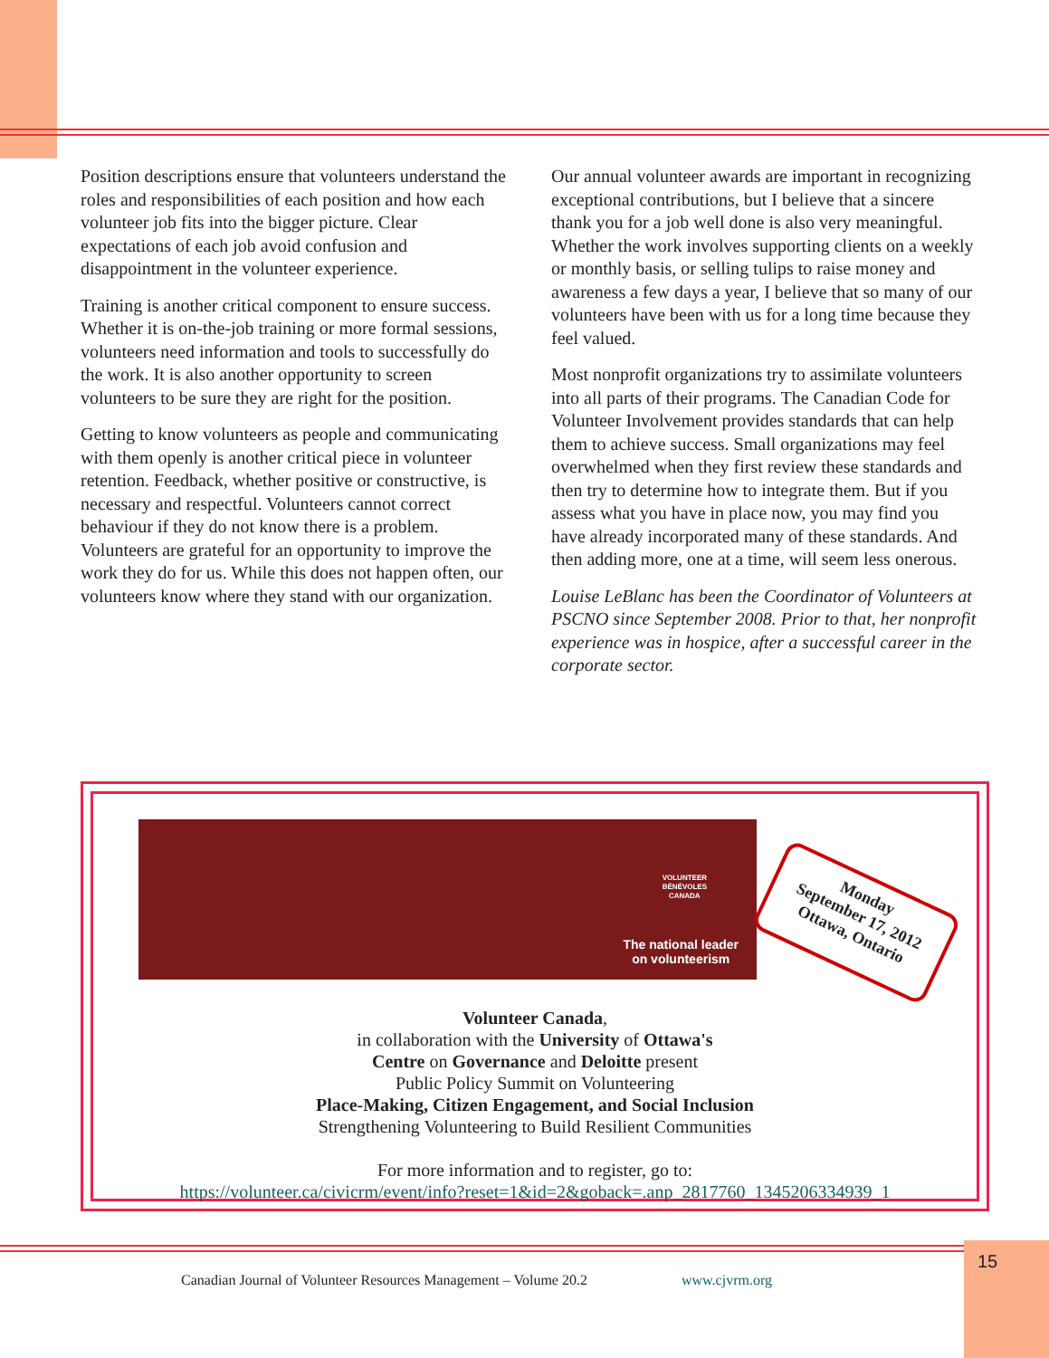Position descriptions ensure that volunteers understand the roles and responsibilities of each position and how each volunteer job fits into the bigger picture. Clear expectations of each job avoid confusion and disappointment in the volunteer experience.
Training is another critical component to ensure success. Whether it is on-the-job training or more formal sessions, volunteers need information and tools to successfully do the work. It is also another opportunity to screen volunteers to be sure they are right for the position.
Getting to know volunteers as people and communicating with them openly is another critical piece in volunteer retention. Feedback, whether positive or constructive, is necessary and respectful. Volunteers cannot correct behaviour if they do not know there is a problem. Volunteers are grateful for an opportunity to improve the work they do for us. While this does not happen often, our volunteers know where they stand with our organization.
Our annual volunteer awards are important in recognizing exceptional contributions, but I believe that a sincere thank you for a job well done is also very meaningful. Whether the work involves supporting clients on a weekly or monthly basis, or selling tulips to raise money and awareness a few days a year, I believe that so many of our volunteers have been with us for a long time because they feel valued.
Most nonprofit organizations try to assimilate volunteers into all parts of their programs. The Canadian Code for Volunteer Involvement provides standards that can help them to achieve success. Small organizations may feel overwhelmed when they first review these standards and then try to determine how to integrate them. But if you assess what you have in place now, you may find you have already incorporated many of these standards. And then adding more, one at a time, will seem less onerous.
Louise LeBlanc has been the Coordinator of Volunteers at PSCNO since September 2008. Prior to that, her nonprofit experience was in hospice, after a successful career in the corporate sector.
VOLUNTEER
BÉNÉVOLES
CANADA
The national leader
on volunteerism
Monday
September 17, 2012
Ottawa, Ontario
Volunteer Canada,
in collaboration with the University of Ottawa's
Centre on Governance and Deloitte present
Public Policy Summit on Volunteering
Place-Making, Citizen Engagement, and Social Inclusion
Strengthening Volunteering to Build Resilient Communities
For more information and to register, go to:
https://volunteer.ca/civicrm/event/info?reset=1&id=2&goback=.anp_2817760_1345206334939_1
15
Canadian Journal of Volunteer Resources Management – Volume 20.2 www.cjvrm.org